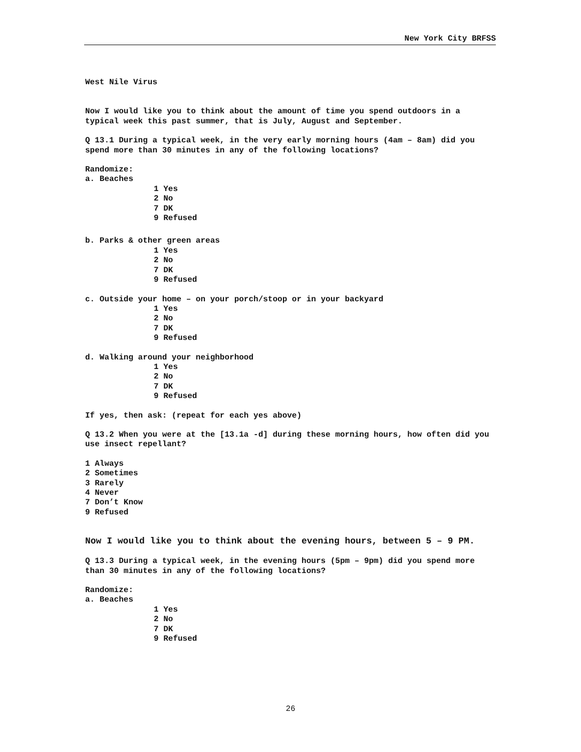New York City BRFSS
West Nile Virus
Now I would like you to think about the amount of time you spend outdoors in a typical week this past summer, that is July, August and September.
Q 13.1 During a typical week, in the very early morning hours (4am – 8am) did you spend more than 30 minutes in any of the following locations?
Randomize:
a. Beaches
1 Yes
2 No
7 DK
9 Refused
b. Parks & other green areas
1 Yes
2 No
7 DK
9 Refused
c. Outside your home – on your porch/stoop or in your backyard
1 Yes
2 No
7 DK
9 Refused
d. Walking around your neighborhood
1 Yes
2 No
7 DK
9 Refused
If yes, then ask: (repeat for each yes above)
Q 13.2 When you were at the [13.1a -d] during these morning hours, how often did you use insect repellant?
1 Always
2 Sometimes
3 Rarely
4 Never
7 Don’t Know
9 Refused
Now I would like you to think about the evening hours, between 5 – 9 PM.
Q 13.3 During a typical week, in the evening hours (5pm – 9pm) did you spend more than 30 minutes in any of the following locations?
Randomize:
a. Beaches
1 Yes
2 No
7 DK
9 Refused
26